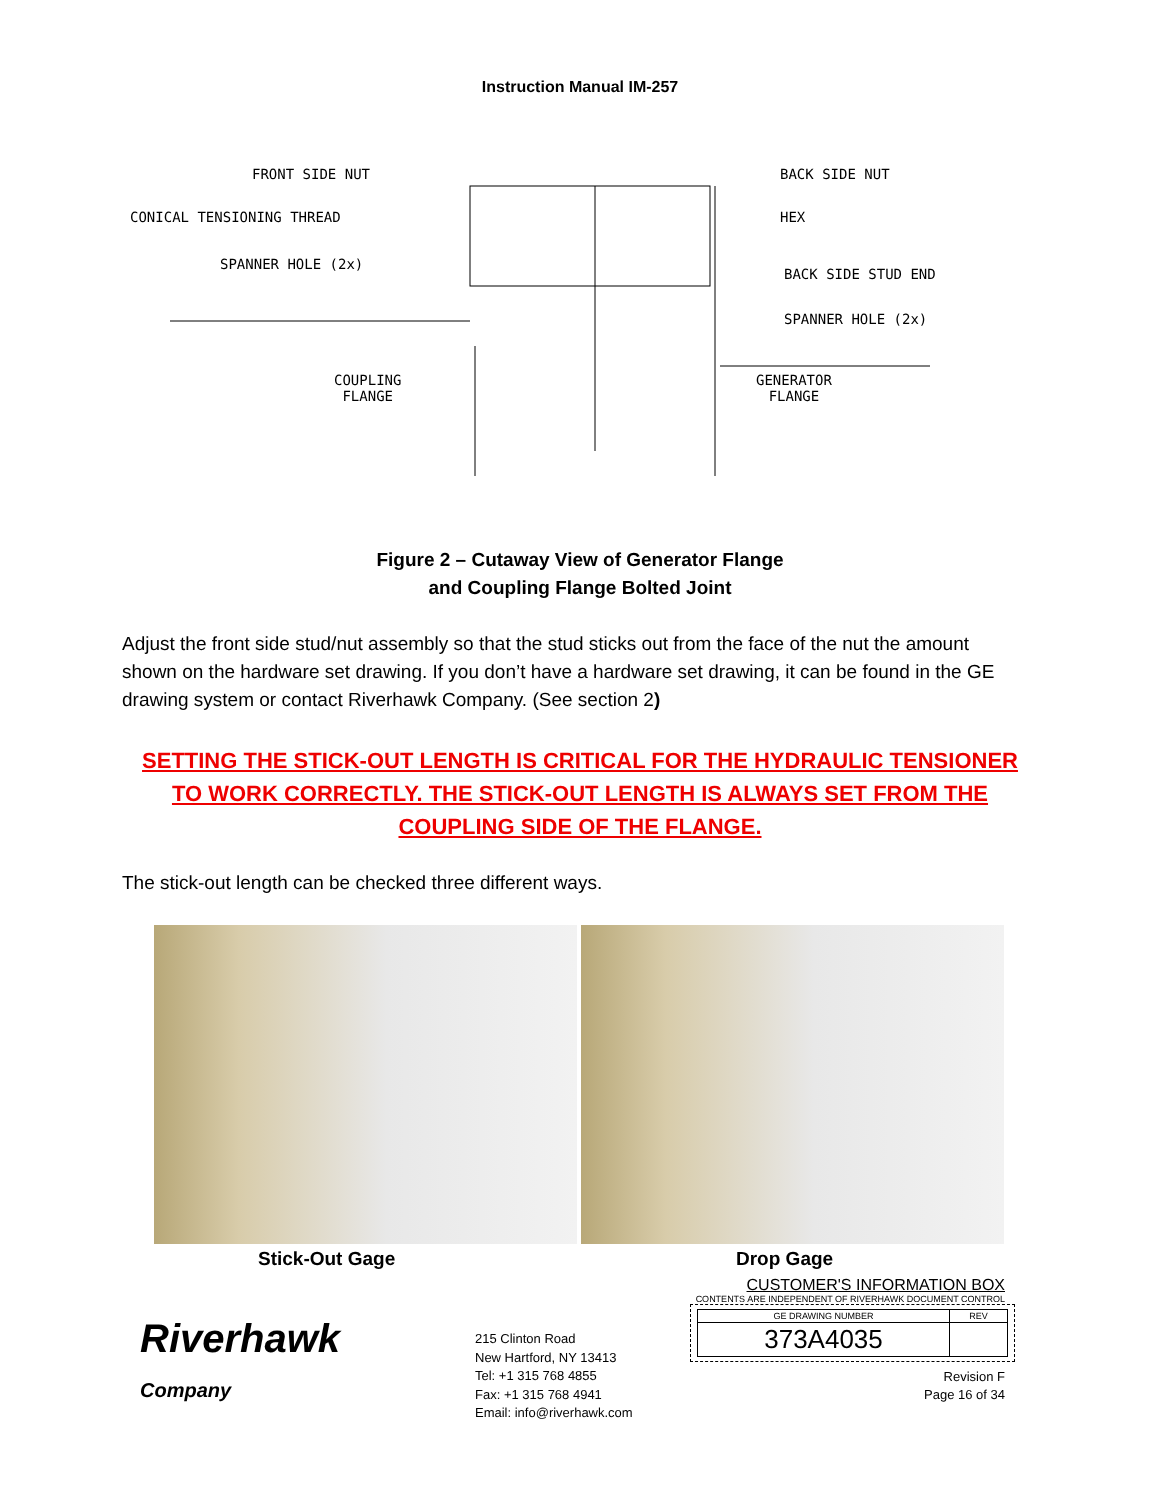Instruction Manual IM-257
FRONT SIDE NUT
CONICAL TENSIONING THREAD
SPANNER HOLE (2x)
BACK SIDE NUT
HEX
BACK SIDE STUD END
SPANNER HOLE (2x)
COUPLING
FLANGE
GENERATOR
FLANGE
Figure 2 – Cutaway View of Generator Flange
and Coupling Flange Bolted Joint
Adjust the front side stud/nut assembly so that the stud sticks out from the face of the nut the amount shown on the hardware set drawing. If you don’t have a hardware set drawing, it can be found in the GE drawing system or contact Riverhawk Company. (See section 2)
SETTING THE STICK-OUT LENGTH IS CRITICAL FOR THE HYDRAULIC TENSIONER TO WORK CORRECTLY. THE STICK-OUT LENGTH IS ALWAYS SET FROM THE COUPLING SIDE OF THE FLANGE.
The stick-out length can be checked three different ways.
Stick-Out Gage Drop Gage
Riverhawk
Company
215 Clinton Road
New Hartford, NY 13413
Tel: +1 315 768 4855
Fax: +1 315 768 4941
Email: info@riverhawk.com
CUSTOMER'S INFORMATION BOX
CONTENTS ARE INDEPENDENT OF RIVERHAWK DOCUMENT CONTROL
| GE DRAWING NUMBER | REV |
| 373A4035 | |
Revision F
Page 16 of 34